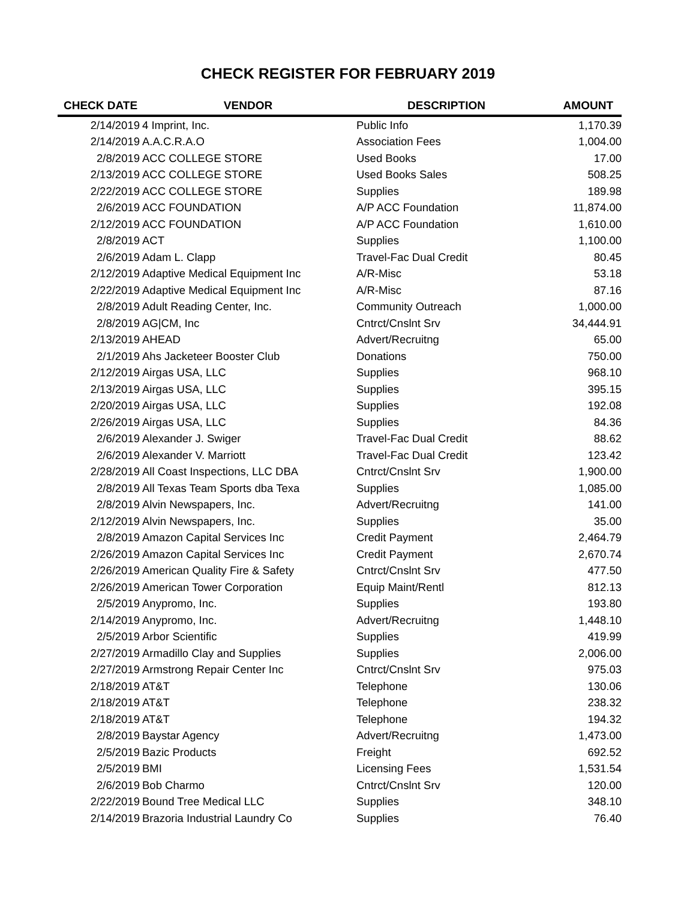CHECK REGISTER FOR FEBRUARY 2019
| CHECK DATE | VENDOR | DESCRIPTION | AMOUNT |
| --- | --- | --- | --- |
| 2/14/2019 | 4 Imprint, Inc. | Public Info | 1,170.39 |
| 2/14/2019 | A.A.C.R.A.O | Association Fees | 1,004.00 |
| 2/8/2019 | ACC COLLEGE STORE | Used Books | 17.00 |
| 2/13/2019 | ACC COLLEGE STORE | Used Books Sales | 508.25 |
| 2/22/2019 | ACC COLLEGE STORE | Supplies | 189.98 |
| 2/6/2019 | ACC FOUNDATION | A/P ACC Foundation | 11,874.00 |
| 2/12/2019 | ACC FOUNDATION | A/P ACC Foundation | 1,610.00 |
| 2/8/2019 | ACT | Supplies | 1,100.00 |
| 2/6/2019 | Adam L. Clapp | Travel-Fac Dual Credit | 80.45 |
| 2/12/2019 | Adaptive Medical Equipment Inc | A/R-Misc | 53.18 |
| 2/22/2019 | Adaptive Medical Equipment Inc | A/R-Misc | 87.16 |
| 2/8/2019 | Adult Reading Center, Inc. | Community Outreach | 1,000.00 |
| 2/8/2019 | AG/CM, Inc | Cntrct/Cnslnt Srv | 34,444.91 |
| 2/13/2019 | AHEAD | Advert/Recruitng | 65.00 |
| 2/1/2019 | Ahs Jacketeer Booster Club | Donations | 750.00 |
| 2/12/2019 | Airgas USA, LLC | Supplies | 968.10 |
| 2/13/2019 | Airgas USA, LLC | Supplies | 395.15 |
| 2/20/2019 | Airgas USA, LLC | Supplies | 192.08 |
| 2/26/2019 | Airgas USA, LLC | Supplies | 84.36 |
| 2/6/2019 | Alexander J. Swiger | Travel-Fac Dual Credit | 88.62 |
| 2/6/2019 | Alexander V. Marriott | Travel-Fac Dual Credit | 123.42 |
| 2/28/2019 | All Coast Inspections, LLC DBA | Cntrct/Cnslnt Srv | 1,900.00 |
| 2/8/2019 | All Texas Team Sports dba Texa | Supplies | 1,085.00 |
| 2/8/2019 | Alvin Newspapers, Inc. | Advert/Recruitng | 141.00 |
| 2/12/2019 | Alvin Newspapers, Inc. | Supplies | 35.00 |
| 2/8/2019 | Amazon Capital Services Inc | Credit Payment | 2,464.79 |
| 2/26/2019 | Amazon Capital Services Inc | Credit Payment | 2,670.74 |
| 2/26/2019 | American Quality Fire & Safety | Cntrct/Cnslnt Srv | 477.50 |
| 2/26/2019 | American Tower Corporation | Equip Maint/Rentl | 812.13 |
| 2/5/2019 | Anypromo, Inc. | Supplies | 193.80 |
| 2/14/2019 | Anypromo, Inc. | Advert/Recruitng | 1,448.10 |
| 2/5/2019 | Arbor Scientific | Supplies | 419.99 |
| 2/27/2019 | Armadillo Clay and Supplies | Supplies | 2,006.00 |
| 2/27/2019 | Armstrong Repair Center Inc | Cntrct/Cnslnt Srv | 975.03 |
| 2/18/2019 | AT&T | Telephone | 130.06 |
| 2/18/2019 | AT&T | Telephone | 238.32 |
| 2/18/2019 | AT&T | Telephone | 194.32 |
| 2/8/2019 | Baystar Agency | Advert/Recruitng | 1,473.00 |
| 2/5/2019 | Bazic Products | Freight | 692.52 |
| 2/5/2019 | BMI | Licensing Fees | 1,531.54 |
| 2/6/2019 | Bob Charmo | Cntrct/Cnslnt Srv | 120.00 |
| 2/22/2019 | Bound Tree Medical LLC | Supplies | 348.10 |
| 2/14/2019 | Brazoria Industrial Laundry Co | Supplies | 76.40 |